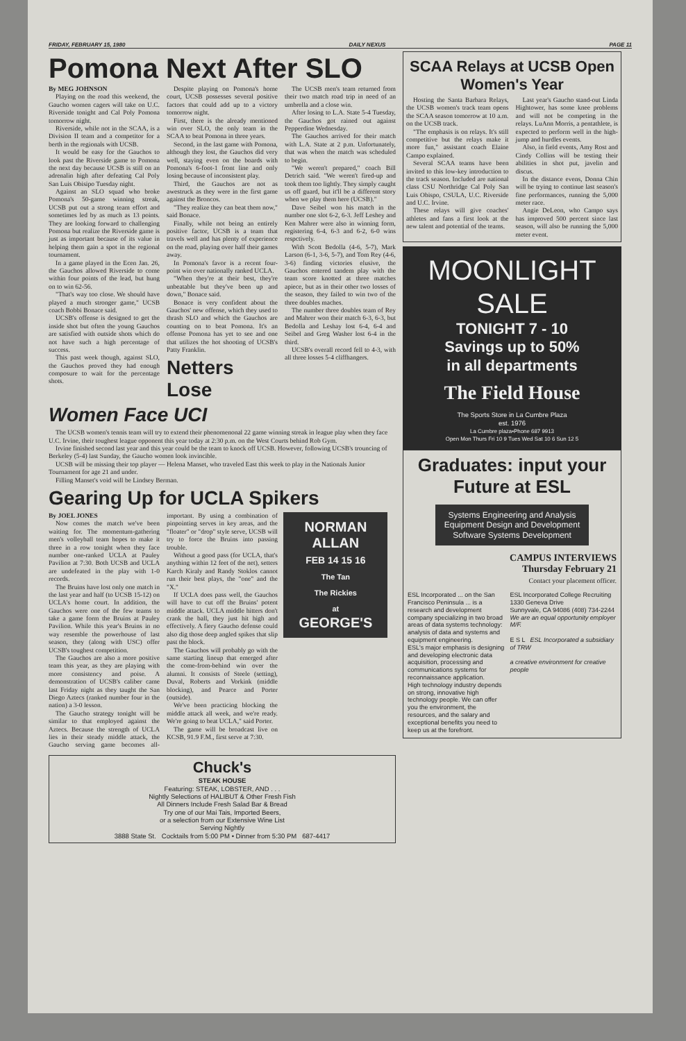FRIDAY, FEBRUARY 15, 1980 DAILY NEXUS PAGE 11
Pomona Next After SLO
By MEG JOHNSON
Playing on the road this weekend, the Gaucho women cagers will take on U.C. Riverside tonight and Cal Poly Pomona tomorrow night.
Riverside, while not in the SCAA, is a Division II team and a competitor for a berth in the regionals with UCSB.
It would be easy for the Gauchos to look past the Riverside game to Pomona the next day because UCSB is still on an adrenalin high after defeating Cal Poly San Luis Obisipo Tuesday night.
Against an SLO squad who broke Pomona's 50-game winning streak, UCSB put out a strong team effort and sometimes led by as much as 13 points. They are looking forward to challenging Pomona but realize the Riverside game is just as important because of its value in helping them gain a spot in the regional tournament.
In a game played in the Ecen Jan. 26, the Gauchos allowed Riverside to come within four points of the lead, but hung on to win 62-56.
"That's way too close. We should have played a much stronger game," UCSB coach Bobbi Bonace said.
UCSB's offense is designed to get the inside shot but often the young Gauchos are satisfied with outside shots which do not have such a high percentage of success.
This past week though, against SLO, the Gauchos proved they had enough composure to wait for the percentage shots.
Despite playing on Pomona's home court, UCSB possesses several positive factors that could add up to a victory tomorrow night.
First, there is the already mentioned win over SLO, the only team in the SCAA to beat Pomona in three years.
Second, in the last game with Pomona, although they lost, the Gauchos did very well, staying even on the boards with Pomona's 6-foot-1 front line and only losing because of inconsistent play.
Third, the Gauchos are not as awestruck as they were in the first game against the Broncos.
"They realize they can beat them now," said Bonace.
Finally, while not being an entirely positive factor, UCSB is a team that travels well and has plenty of experience on the road, playing over half their games away.
In Pomona's favor is a recent four-point win over nationally ranked UCLA.
"When they're at their best, they're unbeatable but they've been up and down," Bonace said.
Bonace is very confident about the Gauchos' new offense, which they used to thrash SLO and which the Gauchos are counting on to beat Pomona. It's an offense Pomona has yet to see and one that utilizes the hot shooting of UCSB's Patty Franklin.
Netters Lose
The UCSB men's team returned from their two match road trip in need of an umbrella and a close win.
After losing to L.A. State 5-4 Tuesday, the Gauchos got rained out against Pepperdine Wednesday.
The Gauchos arrived for their match with L.A. State at 2 p.m. Unfortunately, that was when the match was scheduled to begin.
"We weren't prepared," coach Bill Detrich said. "We weren't fired-up and took them too lightly. They simply caught us off guard, but it'll be a different story when we play them here (UCSB)."
Dave Seibel won his match in the number one slot 6-2, 6-3. Jeff Leshey and Ken Mahrer were also in winning form, registering 6-4, 6-3 and 6-2, 6-0 wins respctively.
With Scott Bedolla (4-6, 5-7), Mark Larson (6-1, 3-6, 5-7), and Tom Rey (4-6, 3-6) finding victories elusive, the Gauchos entered tandem play with the team score knotted at three matches apiece, but as in their other two losses of the season, they failed to win two of the three doubles maches.
The number three doubles team of Rey and Mahrer won their match 6-3, 6-3, but Bedolla and Leshay lost 6-4, 6-4 and Seibel and Greg Washer lost 6-4 in the third.
UCSB's overall record fell to 4-3, with all three losses 5-4 cliffhangers.
Women Face UCI
The UCSB women's tennis team will try to extend their phenomenonal 22 game winning streak in league play when they face U.C. Irvine, their toughest league opponent this year today at 2:30 p.m. on the West Courts behind Rob Gym.
Irvine finished second last year and this year could be the team to knock off UCSB. However, following UCSB's trouncing of Berkeley (5-4) last Sunday, the Gaucho women look invincible.
UCSB will be missing their top player — Helena Manset, who traveled East this week to play in the Nationals Junior Tournament for age 21 and under.
Filling Manset's void will be Lindsey Berman.
Gearing Up for UCLA Spikers
By JOEL JONES
Now comes the match we've been waiting for. The momentum-gathering men's volleyball team hopes to make it three in a row tonight when they face number one-ranked UCLA at Pauley Pavilion at 7:30. Both UCSB and UCLA are undefeated in the play with 1-0 records.
The Bruins have lost only one match in the last year and half (to UCSB 15-12) on UCLA's home court. In addition, the Gauchos were one of the few teams to take a game form the Bruins at Pauley Pavilion. While this year's Bruins in no way resemble the powerhouse of last season, they (along with USC) offer UCSB's toughest competition.
The Gauchos are also a more positive team this year, as they are playing with more consistency and poise. A demonstration of UCSB's caliber came last Friday night as they taught the San Diego Aztecs (ranked number four in the nation) a 3-0 lesson.
The Gaucho strategy tonight will be similar to that employed against the Aztecs. Because the strength of UCLA lies in their steady middle attack, the Gaucho serving game becomes all-important. By using a combination of pinpointing serves in key areas, and the "floater" or "drop" style serve, UCSB will try to force the Bruins into passing trouble.
Without a good pass (for UCLA, that's anything within 12 feet of the net), setters Karch Kiraly and Randy Stoklos cannot run their best plays, the "one" and the "X."
If UCLA does pass well, the Gauchos will have to cut off the Bruins' potent middle attack. UCLA middle hitters don't crank the ball, they just hit high and effectively. A fiery Gaucho defense could also dig those deep angled spikes that slip past the block.
The Gauchos will probably go with the same starting lineup that emerged after the come-from-behind win over the alumni. It consists of Steele (setting), Duval, Roberts and Vorkink (middle blocking), and Pearce and Porter (outside).
We've been practicing blocking the middle attack all week, and we're ready. We're going to beat UCLA," said Porter.
The game will be broadcast live on KCSB, 91.9 F.M., first serve at 7:30.
NORMAN ALLAN
FEB 14 15 16
The Tan
The Rickies
at
GEORGE'S
Chuck's
STEAK HOUSE
Featuring: STEAK, LOBSTER, AND . . .
Nightly Selections of HALIBUT & Other Fresh Fish
All Dinners Include Fresh Salad Bar & Bread
Try one of our Mai Tais, Imported Beers,
or a selection from our Extensive Wine List
Serving Nightly
3888 State St. Cocktails from 5:00 PM • Dinner from 5:30 PM 687-4417
SCAA Relays at UCSB Open Women's Year
Hosting the Santa Barbara Relays, the UCSB women's track team opens the SCAA season tomorrow at 10 a.m. on the UCSB track.
"The emphasis is on relays. It's still competitive but the relays make it more fun," assistant coach Elaine Campo explained.
Several SCAA teams have been invited to this low-key introduction to the track season. Included are national class CSU Northridge Cal Poly San Luis Obispo, CSULA, U.C. Riverside and U.C. Irvine.
These relays will give coaches' athletes and fans a first look at the new talent and potential of the teams.
Last year's Gaucho stand-out Linda Hightower, has some knee problems and will not be competing in the relays. LuAnn Morris, a pentathlete, is expected to perform well in the high-jump and hurdles events.
Also, in field events, Amy Rost and Cindy Collins will be testing their abilities in shot put, javelin and discus.
In the distance evens, Donna Chin will be trying to continue last season's fine performances, running the 5,000 meter race.
Angie DeLeon, who Campo says has improved 500 percent since last season, will also be running the 5,000 meter event.
MOONLIGHT
SALE
TONIGHT 7 - 10
Savings up to 50%
in all departments
The Field House
The Sports Store in La Cumbre Plaza
est. 1976
La Cumbre plaza•Phone 687 9913
Open Mon Thurs Fri 10 9 Tues Wed Sat 10 6 Sun 12 5
Graduates: input your Future at ESL
Systems Engineering and Analysis
Equipment Design and Development
Software Systems Development
CAMPUS INTERVIEWS
Thursday February 21
Contact your placement officer.
ESL Incorporated ... on the San Francisco Peninsula ... is a research and development company specializing in two broad areas of data systems technology: analysis of data and systems and equipment engineering.
ESL's major emphasis is designing and developing electronic data acquisition, processing and communications systems for reconnaissance application.
High technology industry depends on strong, innovative high technology people. We can offer you the environment, the resources, and the salary and exceptional benefits you need to keep us at the forefront.
ESL Incorporated College Recruiting
1330 Geneva Drive
Sunnyvale, CA 94086 (408) 734-2244
We are an equal opportunity employer M/F.
E S L ESL Incorporated a subsidiary of TRW
a creative environment for creative people